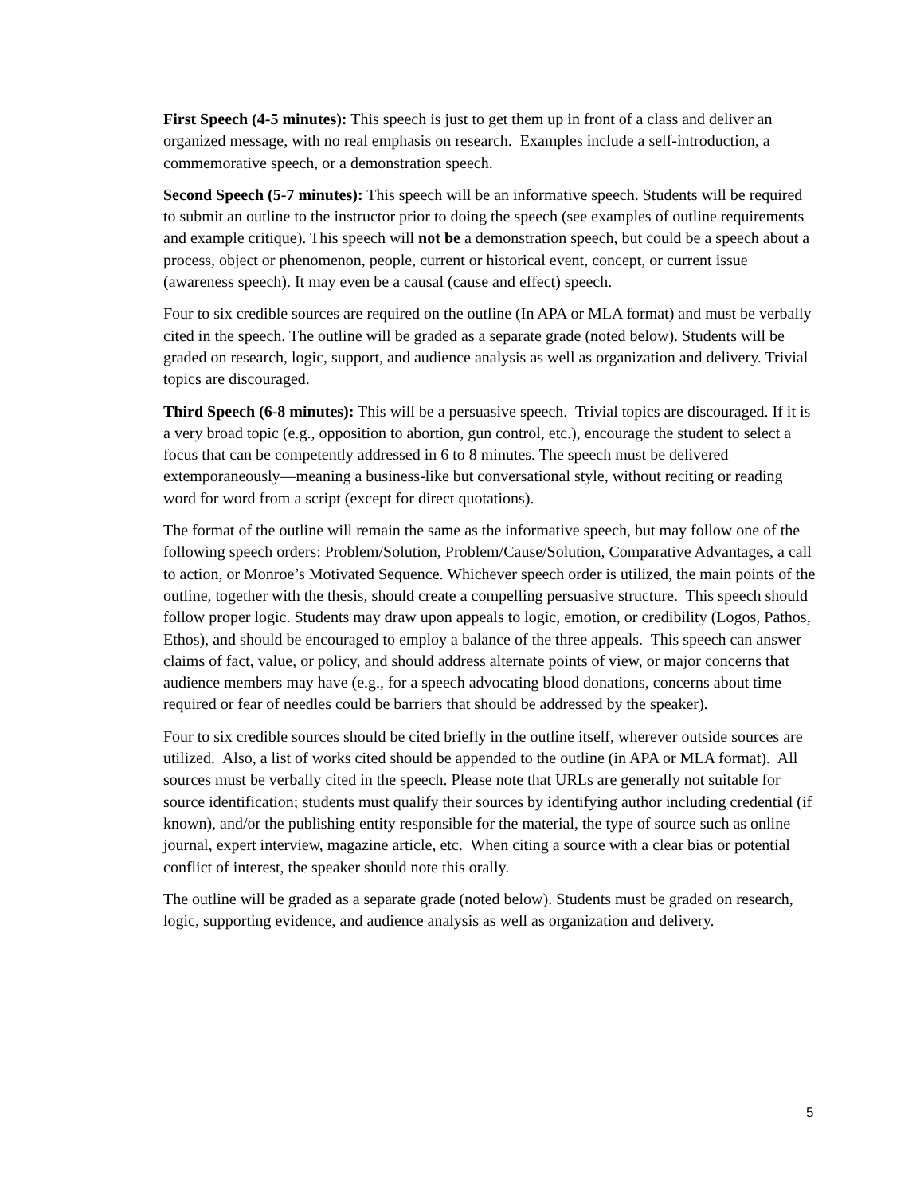First Speech (4-5 minutes): This speech is just to get them up in front of a class and deliver an organized message, with no real emphasis on research. Examples include a self-introduction, a commemorative speech, or a demonstration speech.
Second Speech (5-7 minutes): This speech will be an informative speech. Students will be required to submit an outline to the instructor prior to doing the speech (see examples of outline requirements and example critique). This speech will not be a demonstration speech, but could be a speech about a process, object or phenomenon, people, current or historical event, concept, or current issue (awareness speech). It may even be a causal (cause and effect) speech.
Four to six credible sources are required on the outline (In APA or MLA format) and must be verbally cited in the speech. The outline will be graded as a separate grade (noted below). Students will be graded on research, logic, support, and audience analysis as well as organization and delivery. Trivial topics are discouraged.
Third Speech (6-8 minutes): This will be a persuasive speech. Trivial topics are discouraged. If it is a very broad topic (e.g., opposition to abortion, gun control, etc.), encourage the student to select a focus that can be competently addressed in 6 to 8 minutes. The speech must be delivered extemporaneously—meaning a business-like but conversational style, without reciting or reading word for word from a script (except for direct quotations).
The format of the outline will remain the same as the informative speech, but may follow one of the following speech orders: Problem/Solution, Problem/Cause/Solution, Comparative Advantages, a call to action, or Monroe’s Motivated Sequence. Whichever speech order is utilized, the main points of the outline, together with the thesis, should create a compelling persuasive structure. This speech should follow proper logic. Students may draw upon appeals to logic, emotion, or credibility (Logos, Pathos, Ethos), and should be encouraged to employ a balance of the three appeals. This speech can answer claims of fact, value, or policy, and should address alternate points of view, or major concerns that audience members may have (e.g., for a speech advocating blood donations, concerns about time required or fear of needles could be barriers that should be addressed by the speaker).
Four to six credible sources should be cited briefly in the outline itself, wherever outside sources are utilized. Also, a list of works cited should be appended to the outline (in APA or MLA format). All sources must be verbally cited in the speech. Please note that URLs are generally not suitable for source identification; students must qualify their sources by identifying author including credential (if known), and/or the publishing entity responsible for the material, the type of source such as online journal, expert interview, magazine article, etc. When citing a source with a clear bias or potential conflict of interest, the speaker should note this orally.
The outline will be graded as a separate grade (noted below). Students must be graded on research, logic, supporting evidence, and audience analysis as well as organization and delivery.
5